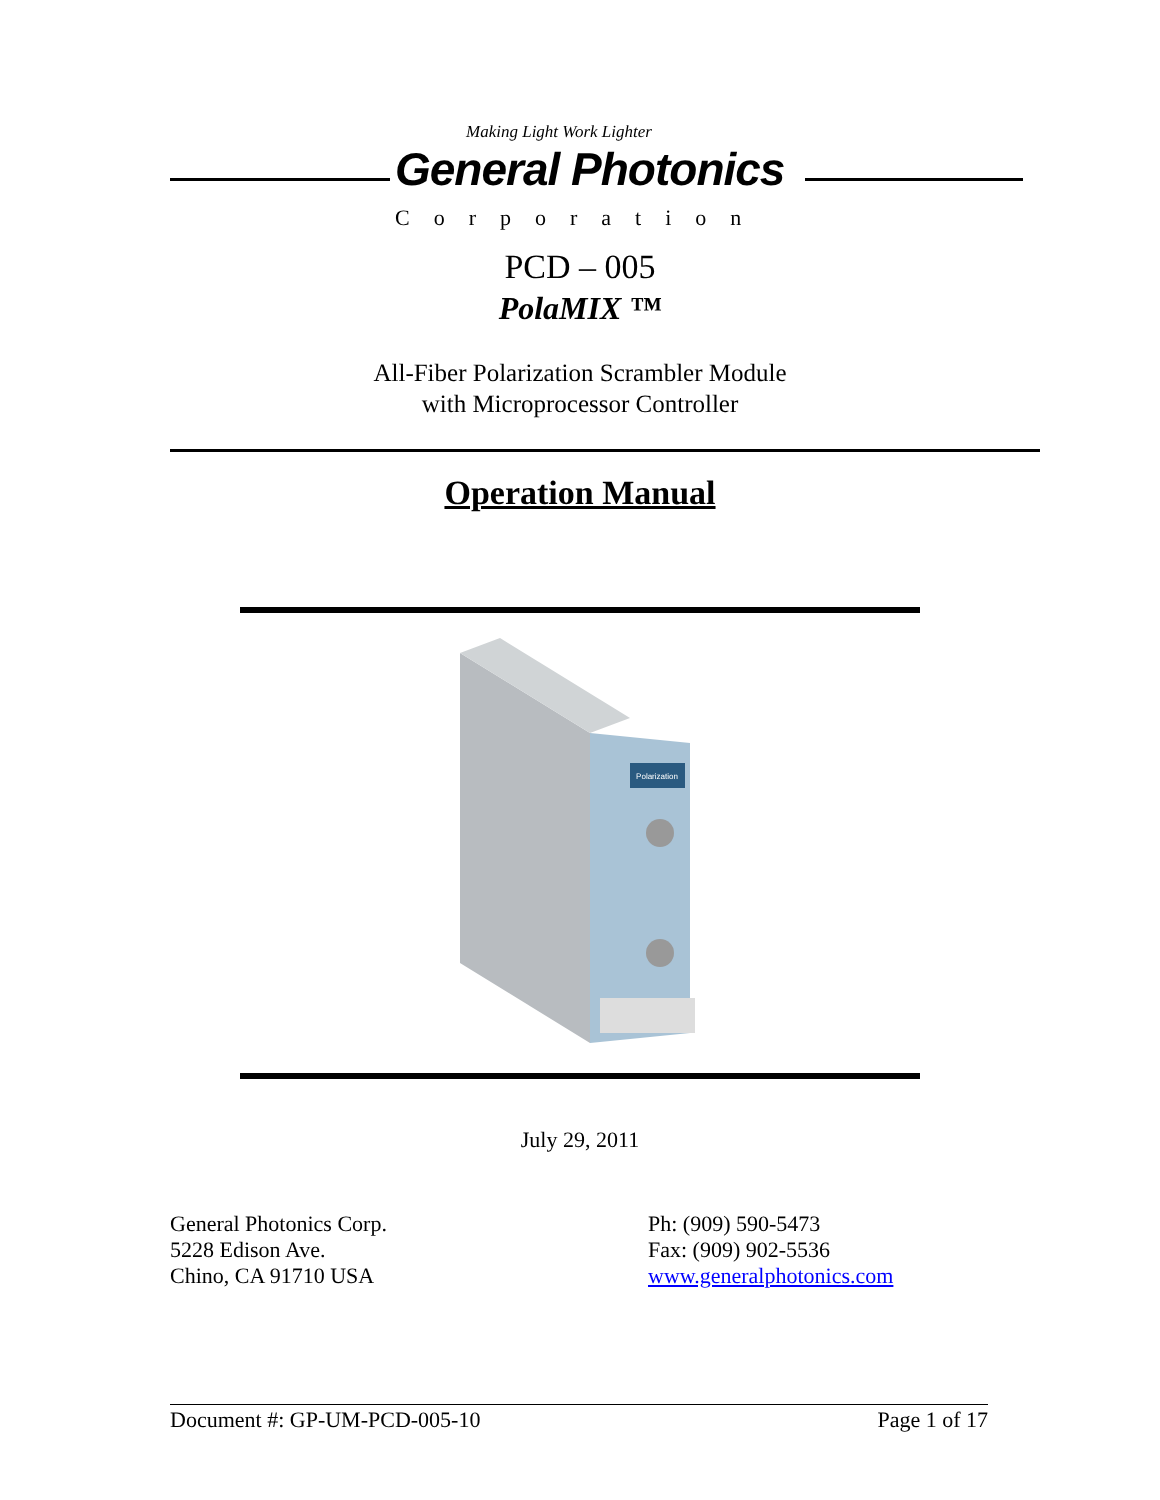Making Light Work Lighter
General Photonics
Corporation
PCD – 005
PolaMIX ™
All-Fiber Polarization Scrambler Module
with Microprocessor Controller
Operation Manual
Polarization
July 29, 2011
General Photonics Corp.
5228 Edison Ave.
Chino, CA 91710 USA
Ph: (909) 590-5473
Fax: (909) 902-5536
www.generalphotonics.com
Document #: GP-UM-PCD-005-10 Page 1 of 17